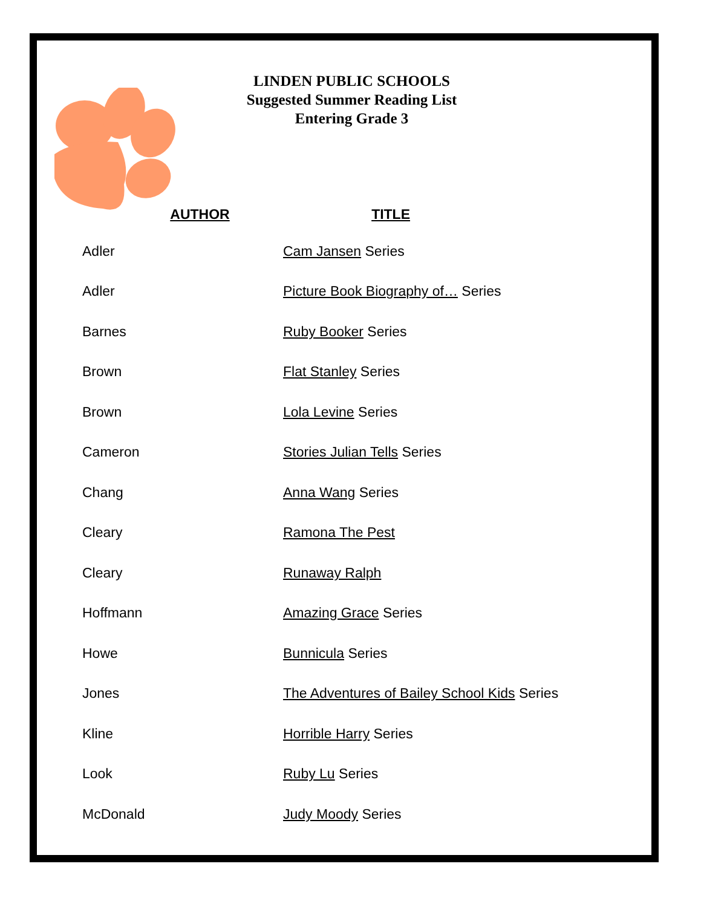LINDEN PUBLIC SCHOOLS
Suggested Summer Reading List
Entering Grade 3
| AUTHOR | TITLE |
| --- | --- |
| Adler | Cam Jansen Series |
| Adler | Picture Book Biography of… Series |
| Barnes | Ruby Booker Series |
| Brown | Flat Stanley Series |
| Brown | Lola Levine Series |
| Cameron | Stories Julian Tells Series |
| Chang | Anna Wang Series |
| Cleary | Ramona The Pest |
| Cleary | Runaway Ralph |
| Hoffmann | Amazing Grace Series |
| Howe | Bunnicula Series |
| Jones | The Adventures of Bailey School Kids Series |
| Kline | Horrible Harry Series |
| Look | Ruby Lu Series |
| McDonald | Judy Moody Series |